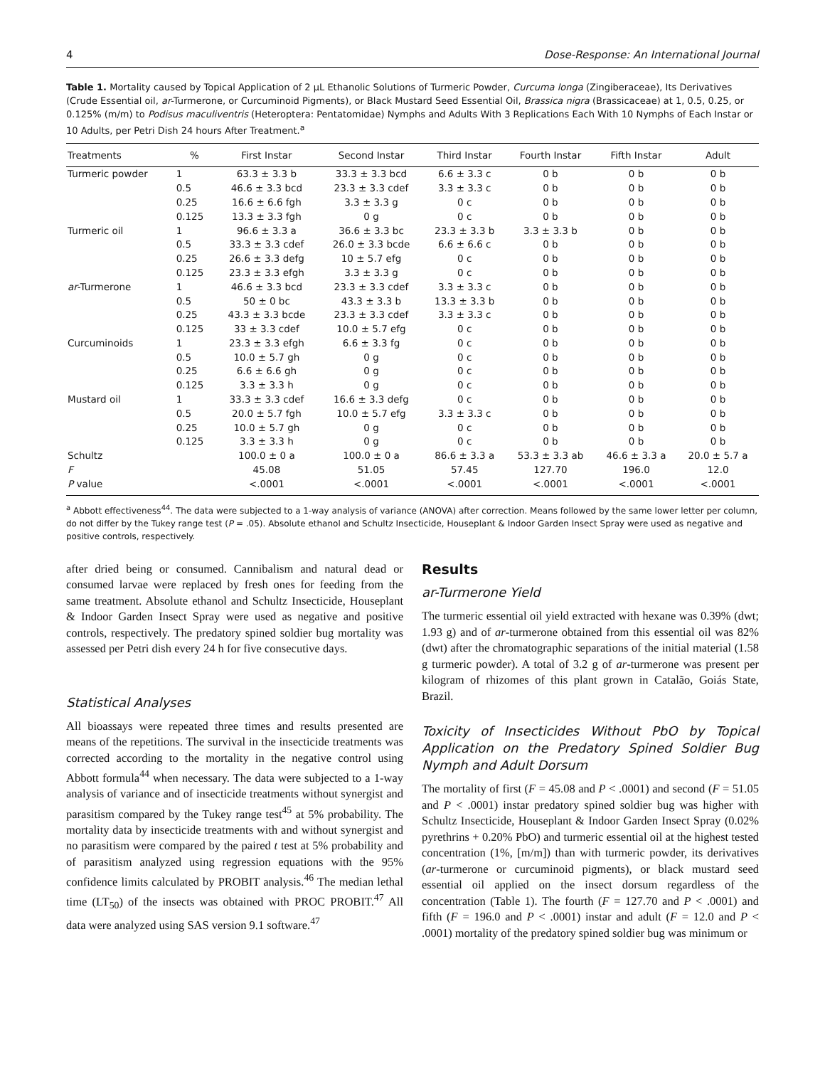4 Dose-Response: An International Journal
Table 1. Mortality caused by Topical Application of 2 μL Ethanolic Solutions of Turmeric Powder, Curcuma longa (Zingiberaceae), Its Derivatives (Crude Essential oil, ar-Turmerone, or Curcuminoid Pigments), or Black Mustard Seed Essential Oil, Brassica nigra (Brassicaceae) at 1, 0.5, 0.25, or 0.125% (m/m) to Podisus maculiventris (Heteroptera: Pentatomidae) Nymphs and Adults With 3 Replications Each With 10 Nymphs of Each Instar or 10 Adults, per Petri Dish 24 hours After Treatment.<sup>a</sup>
| Treatments | % | First Instar | Second Instar | Third Instar | Fourth Instar | Fifth Instar | Adult |
| --- | --- | --- | --- | --- | --- | --- | --- |
| Turmeric powder | 1 | 63.3 ± 3.3 b | 33.3 ± 3.3 bcd | 6.6 ± 3.3 c | 0 b | 0 b | 0 b |
| | 0.5 | 46.6 ± 3.3 bcd | 23.3 ± 3.3 cdef | 3.3 ± 3.3 c | 0 b | 0 b | 0 b |
| | 0.25 | 16.6 ± 6.6 fgh | 3.3 ± 3.3 g | 0 c | 0 b | 0 b | 0 b |
| | 0.125 | 13.3 ± 3.3 fgh | 0 g | 0 c | 0 b | 0 b | 0 b |
| Turmeric oil | 1 | 96.6 ± 3.3 a | 36.6 ± 3.3 bc | 23.3 ± 3.3 b | 3.3 ± 3.3 b | 0 b | 0 b |
| | 0.5 | 33.3 ± 3.3 cdef | 26.0 ± 3.3 bcde | 6.6 ± 6.6 c | 0 b | 0 b | 0 b |
| | 0.25 | 26.6 ± 3.3 defg | 10 ± 5.7 efg | 0 c | 0 b | 0 b | 0 b |
| | 0.125 | 23.3 ± 3.3 efgh | 3.3 ± 3.3 g | 0 c | 0 b | 0 b | 0 b |
| ar -Turmerone | 1 | 46.6 ± 3.3 bcd | 23.3 ± 3.3 cdef | 3.3 ± 3.3 c | 0 b | 0 b | 0 b |
| | 0.5 | 50 ± 0 bc | 43.3 ± 3.3 b | 13.3 ± 3.3 b | 0 b | 0 b | 0 b |
| | 0.25 | 43.3 ± 3.3 bcde | 23.3 ± 3.3 cdef | 3.3 ± 3.3 c | 0 b | 0 b | 0 b |
| | 0.125 | 33 ± 3.3 cdef | 10.0 ± 5.7 efg | 0 c | 0 b | 0 b | 0 b |
| Curcuminoids | 1 | 23.3 ± 3.3 efgh | 6.6 ± 3.3 fg | 0 c | 0 b | 0 b | 0 b |
| | 0.5 | 10.0 ± 5.7 gh | 0 g | 0 c | 0 b | 0 b | 0 b |
| | 0.25 | 6.6 ± 6.6 gh | 0 g | 0 c | 0 b | 0 b | 0 b |
| | 0.125 | 3.3 ± 3.3 h | 0 g | 0 c | 0 b | 0 b | 0 b |
| Mustard oil | 1 | 33.3 ± 3.3 cdef | 16.6 ± 3.3 defg | 0 c | 0 b | 0 b | 0 b |
| | 0.5 | 20.0 ± 5.7 fgh | 10.0 ± 5.7 efg | 3.3 ± 3.3 c | 0 b | 0 b | 0 b |
| | 0.25 | 10.0 ± 5.7 gh | 0 g | 0 c | 0 b | 0 b | 0 b |
| | 0.125 | 3.3 ± 3.3 h | 0 g | 0 c | 0 b | 0 b | 0 b |
| Schultz | | 100.0 ± 0 a | 100.0 ± 0 a | 86.6 ± 3.3 a | 53.3 ± 3.3 ab | 46.6 ± 3.3 a | 20.0 ± 5.7 a |
| F | | 45.08 | 51.05 | 57.45 | 127.70 | 196.0 | 12.0 |
| P value | | <.0001 | <.0001 | <.0001 | <.0001 | <.0001 | <.0001 |
<sup>a</sup> Abbott effectiveness<sup>44</sup>. The data were subjected to a 1-way analysis of variance (ANOVA) after correction. Means followed by the same lower letter per column, do not differ by the Tukey range test (P = .05). Absolute ethanol and Schultz Insecticide, Houseplant & Indoor Garden Insect Spray were used as negative and positive controls, respectively.
after dried being or consumed. Cannibalism and natural dead or consumed larvae were replaced by fresh ones for feeding from the same treatment. Absolute ethanol and Schultz Insecticide, Houseplant & Indoor Garden Insect Spray were used as negative and positive controls, respectively. The predatory spined soldier bug mortality was assessed per Petri dish every 24 h for five consecutive days.
Statistical Analyses
All bioassays were repeated three times and results presented are means of the repetitions. The survival in the insecticide treatments was corrected according to the mortality in the negative control using Abbott formula<sup>44</sup> when necessary. The data were subjected to a 1-way analysis of variance and of insecticide treatments without synergist and parasitism compared by the Tukey range test<sup>45</sup> at 5% probability. The mortality data by insecticide treatments with and without synergist and no parasitism were compared by the paired t test at 5% probability and of parasitism analyzed using regression equations with the 95% confidence limits calculated by PROBIT analysis.<sup>46</sup> The median lethal time (LT<sub>50</sub>) of the insects was obtained with PROC PROBIT.<sup>47</sup> All data were analyzed using SAS version 9.1 software.<sup>47</sup>
Results
ar-Turmerone Yield
The turmeric essential oil yield extracted with hexane was 0.39% (dwt; 1.93 g) and of ar-turmerone obtained from this essential oil was 82% (dwt) after the chromatographic separations of the initial material (1.58 g turmeric powder). A total of 3.2 g of ar-turmerone was present per kilogram of rhizomes of this plant grown in Catalão, Goiás State, Brazil.
Toxicity of Insecticides Without PbO by Topical Application on the Predatory Spined Soldier Bug Nymph and Adult Dorsum
The mortality of first (F = 45.08 and P < .0001) and second (F = 51.05 and P < .0001) instar predatory spined soldier bug was higher with Schultz Insecticide, Houseplant & Indoor Garden Insect Spray (0.02% pyrethrins + 0.20% PbO) and turmeric essential oil at the highest tested concentration (1%, [m/m]) than with turmeric powder, its derivatives (ar-turmerone or curcuminoid pigments), or black mustard seed essential oil applied on the insect dorsum regardless of the concentration (Table 1). The fourth (F = 127.70 and P < .0001) and fifth (F = 196.0 and P < .0001) instar and adult (F = 12.0 and P < .0001) mortality of the predatory spined soldier bug was minimum or